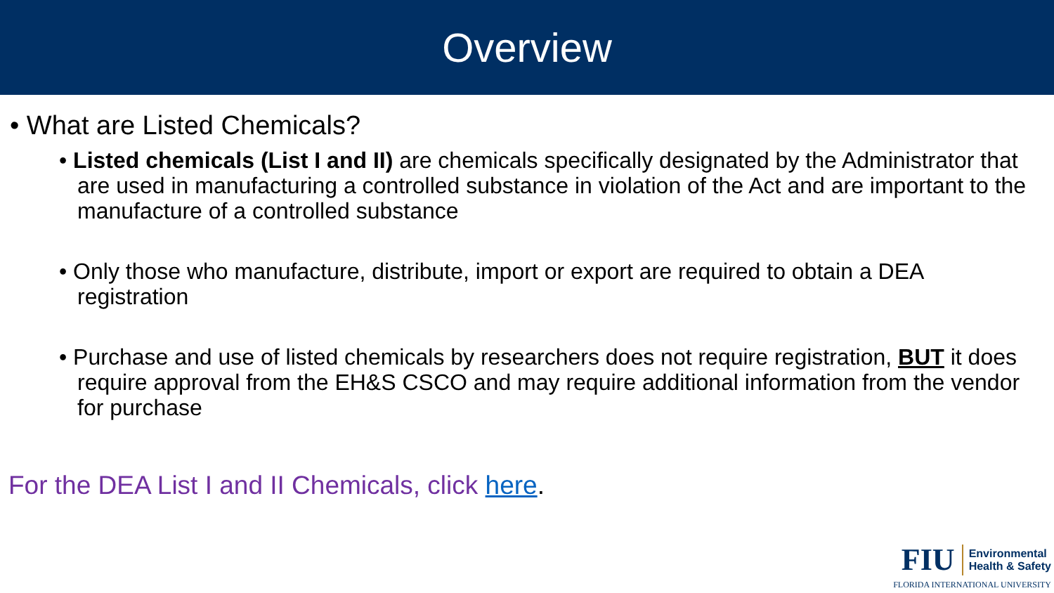Overview
• What are Listed Chemicals?
• Listed chemicals (List I and II) are chemicals specifically designated by the Administrator that are used in manufacturing a controlled substance in violation of the Act and are important to the manufacture of a controlled substance
• Only those who manufacture, distribute, import or export are required to obtain a DEA registration
• Purchase and use of listed chemicals by researchers does not require registration, BUT it does require approval from the EH&S CSCO and may require additional information from the vendor for purchase
For the DEA List I and II Chemicals, click here.
FIU Environmental
Health & Safety
FLORIDA INTERNATIONAL UNIVERSITY